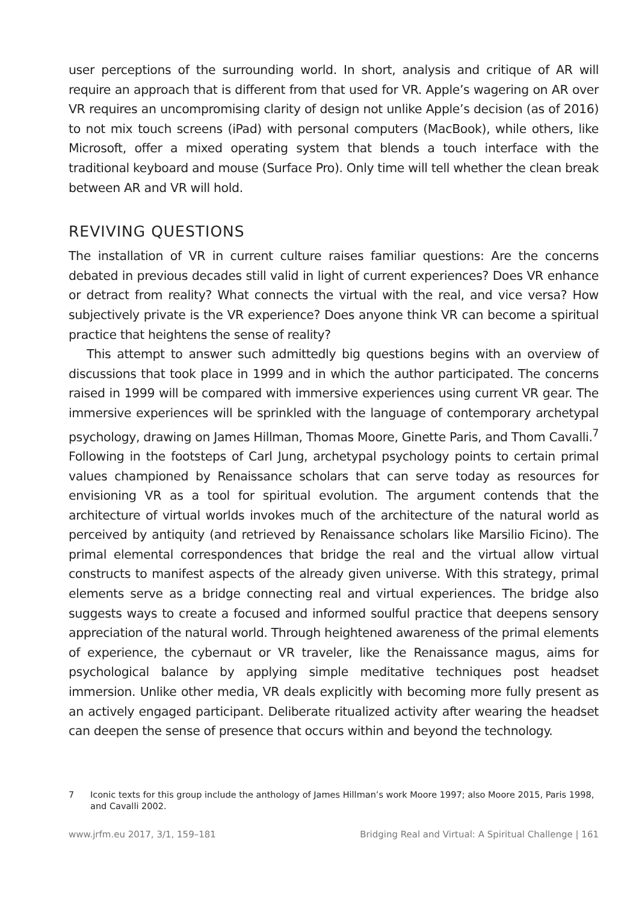user perceptions of the surrounding world. In short, analysis and critique of AR will require an approach that is different from that used for VR. Apple’s wagering on AR over VR requires an uncompromising clarity of design not unlike Apple’s decision (as of 2016) to not mix touch screens (iPad) with personal computers (MacBook), while others, like Microsoft, offer a mixed operating system that blends a touch interface with the traditional keyboard and mouse (Surface Pro). Only time will tell whether the clean break between AR and VR will hold.
REVIVING QUESTIONS
The installation of VR in current culture raises familiar questions: Are the concerns debated in previous decades still valid in light of current experiences? Does VR enhance or detract from reality? What connects the virtual with the real, and vice versa? How subjectively private is the VR experience? Does anyone think VR can become a spiritual practice that heightens the sense of reality?
This attempt to answer such admittedly big questions begins with an overview of discussions that took place in 1999 and in which the author participated. The concerns raised in 1999 will be compared with immersive experiences using current VR gear. The immersive experiences will be sprinkled with the language of contemporary archetypal psychology, drawing on James Hillman, Thomas Moore, Ginette Paris, and Thom Cavalli.<sup>7</sup> Following in the footsteps of Carl Jung, archetypal psychology points to certain primal values championed by Renaissance scholars that can serve today as resources for envisioning VR as a tool for spiritual evolution. The argument contends that the architecture of virtual worlds invokes much of the architecture of the natural world as perceived by antiquity (and retrieved by Renaissance scholars like Marsilio Ficino). The primal elemental correspondences that bridge the real and the virtual allow virtual constructs to manifest aspects of the already given universe. With this strategy, primal elements serve as a bridge connecting real and virtual experiences. The bridge also suggests ways to create a focused and informed soulful practice that deepens sensory appreciation of the natural world. Through heightened awareness of the primal elements of experience, the cybernaut or VR traveler, like the Renaissance magus, aims for psychological balance by applying simple meditative techniques post headset immersion. Unlike other media, VR deals explicitly with becoming more fully present as an actively engaged participant. Deliberate ritualized activity after wearing the headset can deepen the sense of presence that occurs within and beyond the technology.
7 Iconic texts for this group include the anthology of James Hillman’s work Moore 1997; also Moore 2015, Paris 1998, and Cavalli 2002.
www.jrfm.eu 2017, 3/1, 159–181 Bridging Real and Virtual: A Spiritual Challenge | 161